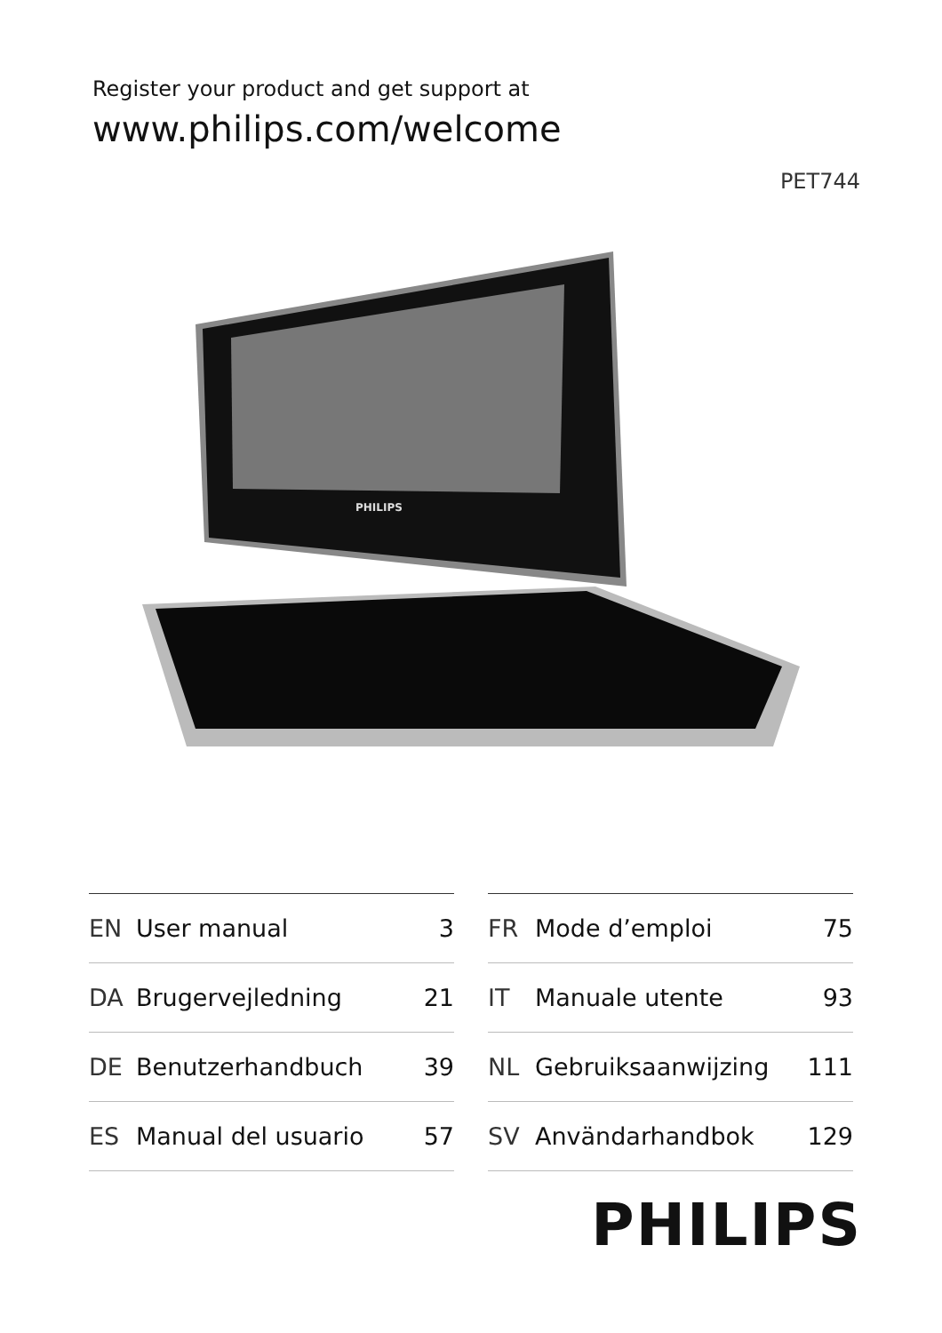Register your product and get support at
www.philips.com/welcome
PET744
PHILIPS
| EN | User manual | 3 |
| DA | Brugervejledning | 21 |
| DE | Benutzerhandbuch | 39 |
| ES | Manual del usuario | 57 |
| FR | Mode d’emploi | 75 |
| IT | Manuale utente | 93 |
| NL | Gebruiksaanwijzing | 111 |
| SV | Användarhandbok | 129 |
PHILIPS